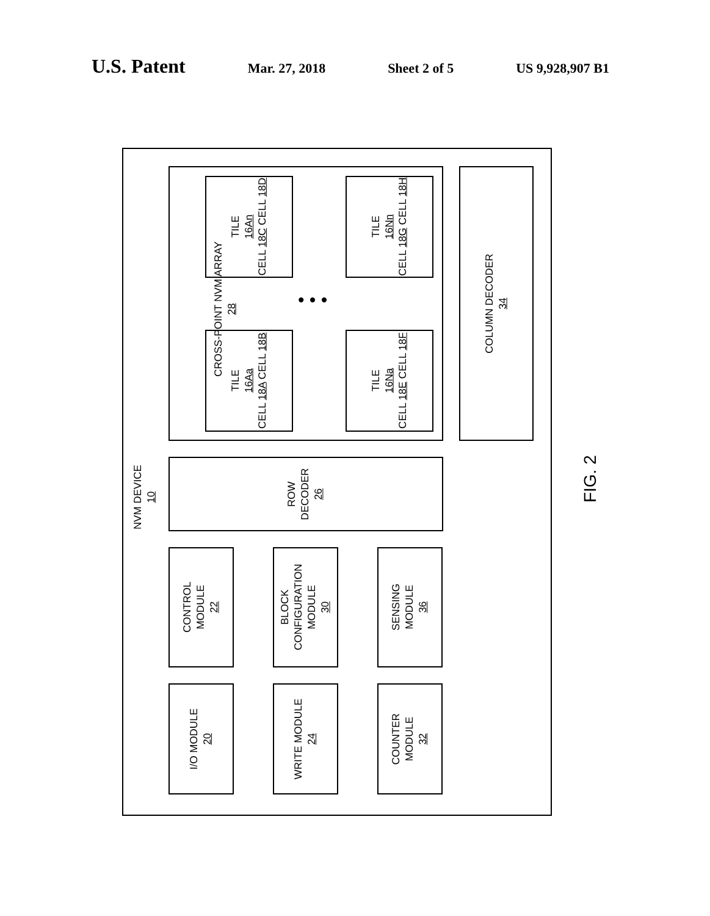U.S. Patent Mar. 27, 2018 Sheet 2 of 5 US 9,928,907 B1
NVM DEVICE
10
CROSS-POINT NVM ARRAY
28
TILE
16An
CELL 18C CELL 18D
TILE
16Nn
CELL 18G CELL 18H
TILE
16Aa
CELL 18A CELL 18B
TILE
16Na
CELL 18E CELL 18F
• • •
COLUMN DECODER
34
ROW
DECODER
26
CONTROL
MODULE
22
BLOCK
CONFIGURATION
MODULE
30
SENSING
MODULE
36
I/O MODULE
20
WRITE MODULE
24
COUNTER
MODULE
32
FIG. 2